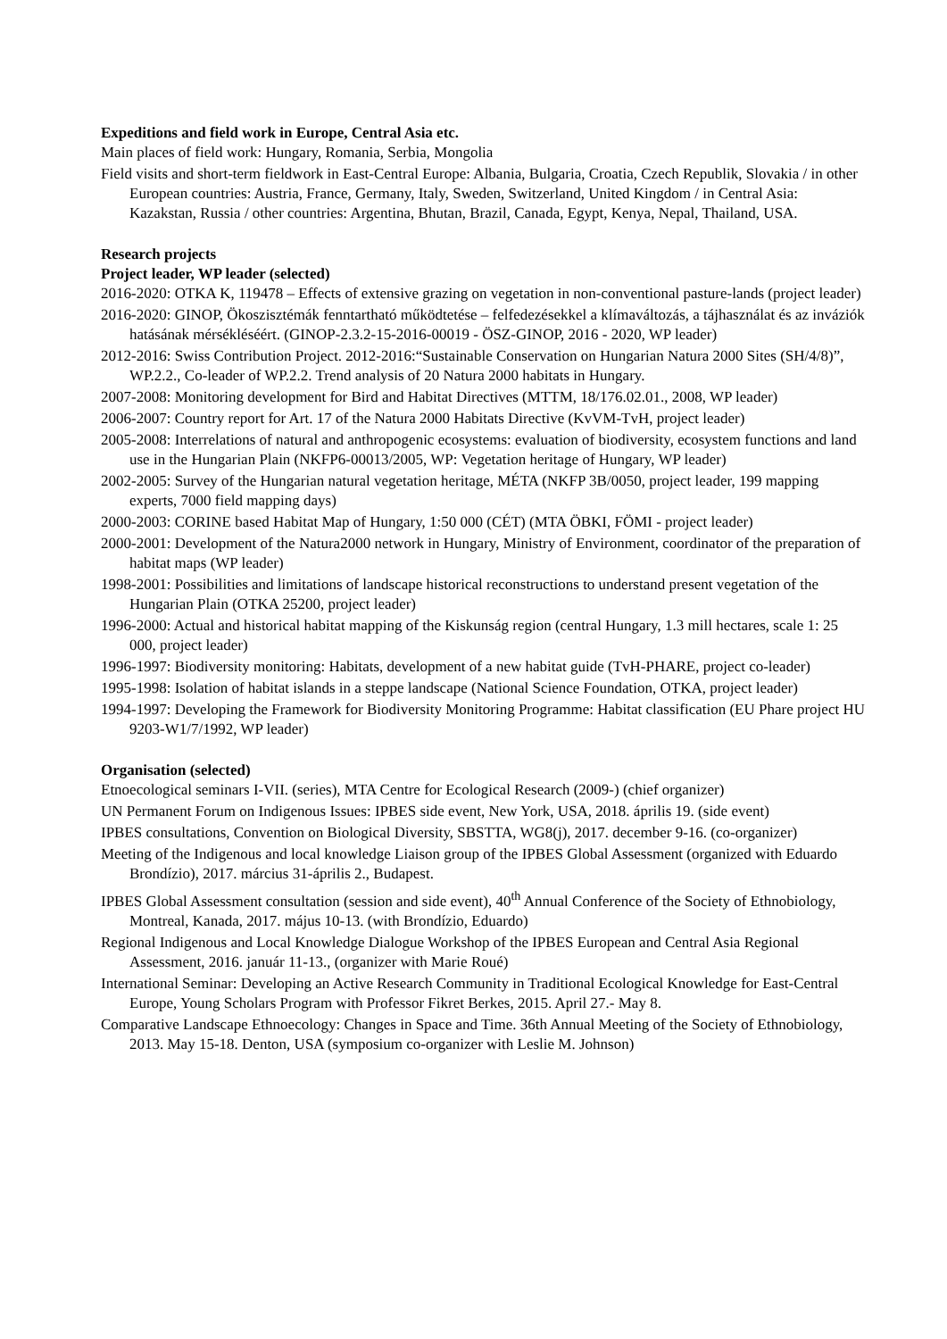Expeditions and field work in Europe, Central Asia etc.
Main places of field work: Hungary, Romania, Serbia, Mongolia
Field visits and short-term fieldwork in East-Central Europe: Albania, Bulgaria, Croatia, Czech Republik, Slovakia / in other European countries: Austria, France, Germany, Italy, Sweden, Switzerland, United Kingdom / in Central Asia: Kazakstan, Russia / other countries: Argentina, Bhutan, Brazil, Canada, Egypt, Kenya, Nepal, Thailand, USA.
Research projects
Project leader, WP leader (selected)
2016-2020: OTKA K, 119478 – Effects of extensive grazing on vegetation in non-conventional pasture-lands (project leader)
2016-2020: GINOP, Ökoszisztémák fenntartható működtetése – felfedezésekkel a klímaváltozás, a tájhasználat és az inváziók hatásának mérsékléséért. (GINOP-2.3.2-15-2016-00019 - ÖSZ-GINOP, 2016 - 2020, WP leader)
2012-2016: Swiss Contribution Project. 2012-2016:“Sustainable Conservation on Hungarian Natura 2000 Sites (SH/4/8)”, WP.2.2., Co-leader of WP.2.2. Trend analysis of 20 Natura 2000 habitats in Hungary.
2007-2008: Monitoring development for Bird and Habitat Directives (MTTM, 18/176.02.01., 2008, WP leader)
2006-2007: Country report for Art. 17 of the Natura 2000 Habitats Directive (KvVM-TvH, project leader)
2005-2008: Interrelations of natural and anthropogenic ecosystems: evaluation of biodiversity, ecosystem functions and land use in the Hungarian Plain (NKFP6-00013/2005, WP: Vegetation heritage of Hungary, WP leader)
2002-2005: Survey of the Hungarian natural vegetation heritage, MÉTA (NKFP 3B/0050, project leader, 199 mapping experts, 7000 field mapping days)
2000-2003: CORINE based Habitat Map of Hungary, 1:50 000 (CÉT) (MTA ÖBKI, FÖMI - project leader)
2000-2001: Development of the Natura2000 network in Hungary, Ministry of Environment, coordinator of the preparation of habitat maps (WP leader)
1998-2001: Possibilities and limitations of landscape historical reconstructions to understand present vegetation of the Hungarian Plain (OTKA 25200, project leader)
1996-2000: Actual and historical habitat mapping of the Kiskunság region (central Hungary, 1.3 mill hectares, scale 1: 25 000, project leader)
1996-1997: Biodiversity monitoring: Habitats, development of a new habitat guide (TvH-PHARE, project co-leader)
1995-1998: Isolation of habitat islands in a steppe landscape (National Science Foundation, OTKA, project leader)
1994-1997: Developing the Framework for Biodiversity Monitoring Programme: Habitat classification (EU Phare project HU 9203-W1/7/1992, WP leader)
Organisation (selected)
Etnoecological seminars I-VII. (series), MTA Centre for Ecological Research (2009-) (chief organizer)
UN Permanent Forum on Indigenous Issues: IPBES side event, New York, USA, 2018. április 19. (side event)
IPBES consultations, Convention on Biological Diversity, SBSTTA, WG8(j), 2017. december 9-16. (co-organizer)
Meeting of the Indigenous and local knowledge Liaison group of the IPBES Global Assessment (organized with Eduardo Brondízio), 2017. március 31-április 2., Budapest.
IPBES Global Assessment consultation (session and side event), 40<sup>th</sup> Annual Conference of the Society of Ethnobiology, Montreal, Kanada, 2017. május 10-13. (with Brondízio, Eduardo)
Regional Indigenous and Local Knowledge Dialogue Workshop of the IPBES European and Central Asia Regional Assessment, 2016. január 11-13., (organizer with Marie Roué)
International Seminar: Developing an Active Research Community in Traditional Ecological Knowledge for East-Central Europe, Young Scholars Program with Professor Fikret Berkes, 2015. April 27.- May 8.
Comparative Landscape Ethnoecology: Changes in Space and Time. 36th Annual Meeting of the Society of Ethnobiology, 2013. May 15-18. Denton, USA (symposium co-organizer with Leslie M. Johnson)